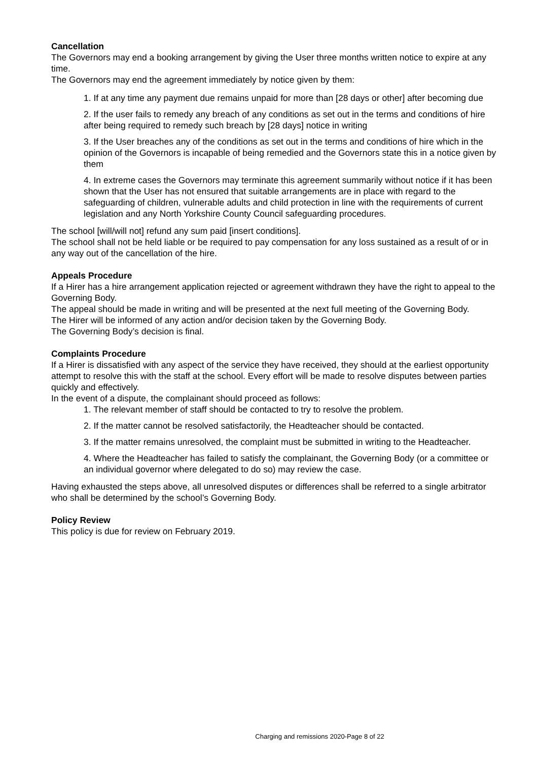Cancellation
The Governors may end a booking arrangement by giving the User three months written notice to expire at any time.
The Governors may end the agreement immediately by notice given by them:
1. If at any time any payment due remains unpaid for more than [28 days or other] after becoming due
2. If the user fails to remedy any breach of any conditions as set out in the terms and conditions of hire after being required to remedy such breach by [28 days] notice in writing
3. If the User breaches any of the conditions as set out in the terms and conditions of hire which in the opinion of the Governors is incapable of being remedied and the Governors state this in a notice given by them
4. In extreme cases the Governors may terminate this agreement summarily without notice if it has been shown that the User has not ensured that suitable arrangements are in place with regard to the safeguarding of children, vulnerable adults and child protection in line with the requirements of current legislation and any North Yorkshire County Council safeguarding procedures.
The school [will/will not] refund any sum paid [insert conditions].
The school shall not be held liable or be required to pay compensation for any loss sustained as a result of or in any way out of the cancellation of the hire.
Appeals Procedure
If a Hirer has a hire arrangement application rejected or agreement withdrawn they have the right to appeal to the Governing Body.
The appeal should be made in writing and will be presented at the next full meeting of the Governing Body.
The Hirer will be informed of any action and/or decision taken by the Governing Body.
The Governing Body’s decision is final.
Complaints Procedure
If a Hirer is dissatisfied with any aspect of the service they have received, they should at the earliest opportunity attempt to resolve this with the staff at the school. Every effort will be made to resolve disputes between parties quickly and effectively.
In the event of a dispute, the complainant should proceed as follows:
1. The relevant member of staff should be contacted to try to resolve the problem.
2. If the matter cannot be resolved satisfactorily, the Headteacher should be contacted.
3. If the matter remains unresolved, the complaint must be submitted in writing to the Headteacher.
4. Where the Headteacher has failed to satisfy the complainant, the Governing Body (or a committee or an individual governor where delegated to do so) may review the case.
Having exhausted the steps above, all unresolved disputes or differences shall be referred to a single arbitrator who shall be determined by the school’s Governing Body.
Policy Review
This policy is due for review on February 2019.
Charging and remissions 2020-Page 8 of 22